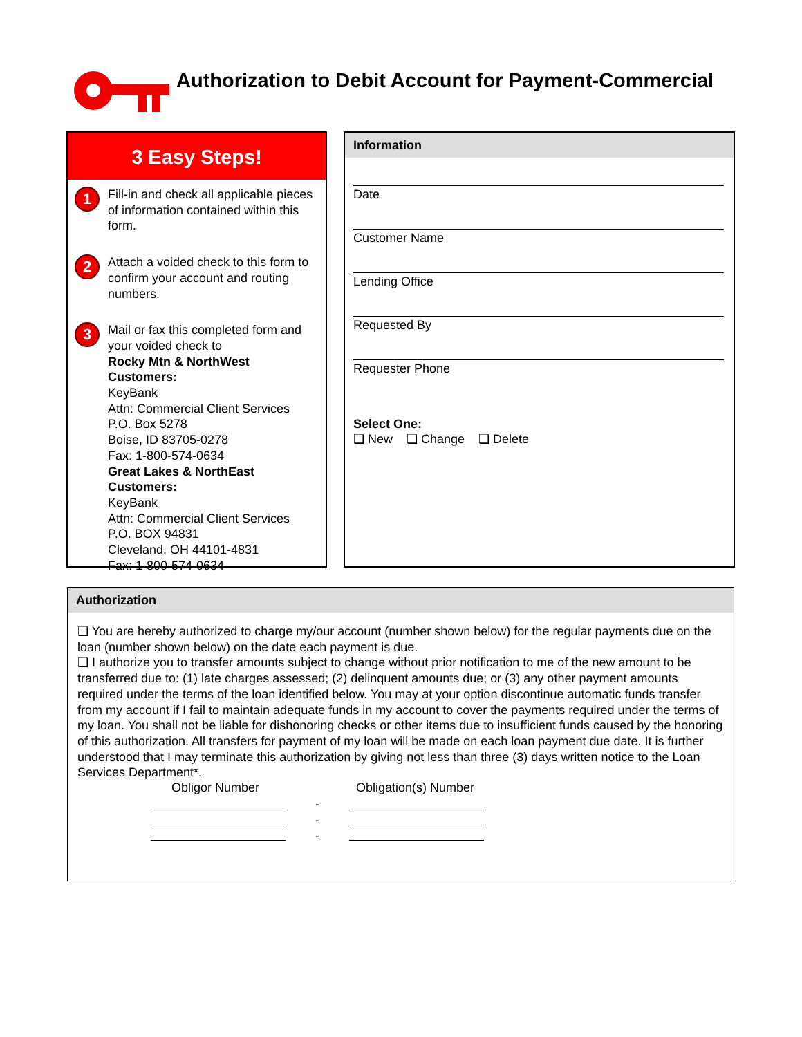Authorization to Debit Account for Payment-Commercial
3 Easy Steps!
1
Fill-in and check all applicable pieces of information contained within this form.
2
Attach a voided check to this form to confirm your account and routing numbers.
3
Mail or fax this completed form and your voided check to
Rocky Mtn & NorthWest Customers:
KeyBank
Attn: Commercial Client Services
P.O. Box 5278
Boise, ID 83705-0278
Fax: 1-800-574-0634
Great Lakes & NorthEast Customers:
KeyBank
Attn: Commercial Client Services
P.O. BOX 94831
Cleveland, OH 44101-4831
Fax: 1-800-574-0634
Information
Date
Customer Name
Lending Office
Requested By
Requester Phone
Select One:
❑ New ❑ Change ❑ Delete
Authorization
❑ You are hereby authorized to charge my/our account (number shown below) for the regular payments due on the loan (number shown below) on the date each payment is due.
❑ I authorize you to transfer amounts subject to change without prior notification to me of the new amount to be transferred due to: (1) late charges assessed; (2) delinquent amounts due; or (3) any other payment amounts required under the terms of the loan identified below. You may at your option discontinue automatic funds transfer from my account if I fail to maintain adequate funds in my account to cover the payments required under the terms of my loan. You shall not be liable for dishonoring checks or other items due to insufficient funds caused by the honoring of this authorization. All transfers for payment of my loan will be made on each loan payment due date. It is further understood that I may terminate this authorization by giving not less than three (3) days written notice to the Loan Services Department*.
Obligor Number Obligation(s) Number
-
-
-